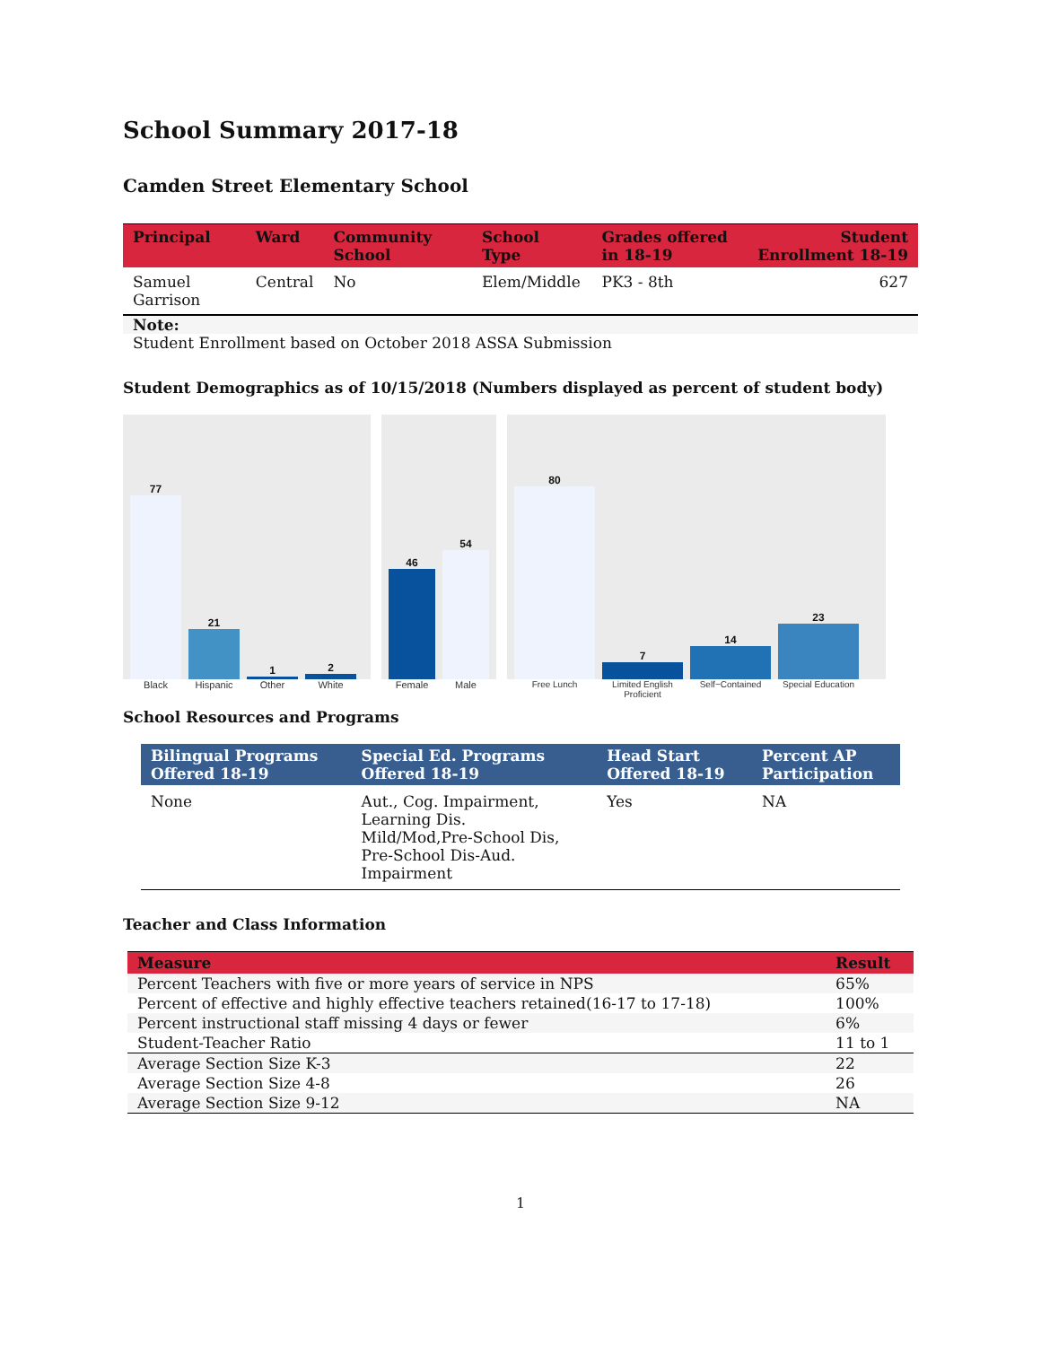School Summary 2017-18
Camden Street Elementary School
| Principal | Ward | Community School | School Type | Grades offered in 18-19 | Student Enrollment 18-19 |
| --- | --- | --- | --- | --- | --- |
| Samuel Garrison | Central | No | Elem/Middle | PK3 - 8th | 627 |
| Note: | | | | | |
| Student Enrollment based on October 2018 ASSA Submission | | | | | |
Student Demographics as of 10/15/2018 (Numbers displayed as percent of student body)
77
21
1
2
Black Hispanic Other White
46
54
Female Male
80
7
14
23
Free Lunch Limited English Proficient Self−Contained Special Education
School Resources and Programs
| Bilingual Programs Offered 18-19 | Special Ed. Programs Offered 18-19 | Head Start Offered 18-19 | Percent AP Participation |
| --- | --- | --- | --- |
| None | Aut., Cog. Impairment, Learning Dis. Mild/Mod,Pre-School Dis, Pre-School Dis-Aud. Impairment | Yes | NA |
Teacher and Class Information
| Measure | Result |
| --- | --- |
| Percent Teachers with five or more years of service in NPS | 65% |
| Percent of effective and highly effective teachers retained(16-17 to 17-18) | 100% |
| Percent instructional staff missing 4 days or fewer | 6% |
| Student-Teacher Ratio | 11 to 1 |
| Average Section Size K-3 | 22 |
| Average Section Size 4-8 | 26 |
| Average Section Size 9-12 | NA |
1